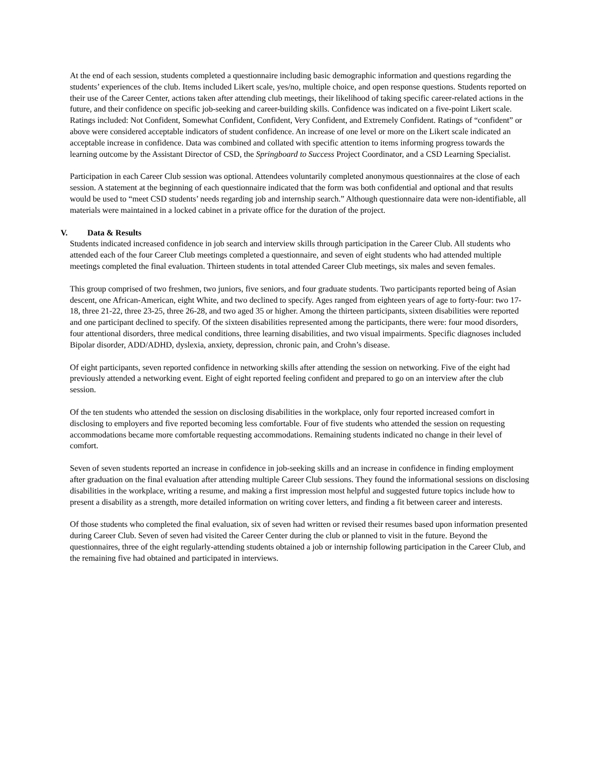At the end of each session, students completed a questionnaire including basic demographic information and questions regarding the students’ experiences of the club. Items included Likert scale, yes/no, multiple choice, and open response questions. Students reported on their use of the Career Center, actions taken after attending club meetings, their likelihood of taking specific career-related actions in the future, and their confidence on specific job-seeking and career-building skills. Confidence was indicated on a five-point Likert scale. Ratings included: Not Confident, Somewhat Confident, Confident, Very Confident, and Extremely Confident. Ratings of “confident” or above were considered acceptable indicators of student confidence. An increase of one level or more on the Likert scale indicated an acceptable increase in confidence. Data was combined and collated with specific attention to items informing progress towards the learning outcome by the Assistant Director of CSD, the Springboard to Success Project Coordinator, and a CSD Learning Specialist.
Participation in each Career Club session was optional. Attendees voluntarily completed anonymous questionnaires at the close of each session. A statement at the beginning of each questionnaire indicated that the form was both confidential and optional and that results would be used to “meet CSD students’ needs regarding job and internship search.” Although questionnaire data were non-identifiable, all materials were maintained in a locked cabinet in a private office for the duration of the project.
V. Data & Results
Students indicated increased confidence in job search and interview skills through participation in the Career Club. All students who attended each of the four Career Club meetings completed a questionnaire, and seven of eight students who had attended multiple meetings completed the final evaluation. Thirteen students in total attended Career Club meetings, six males and seven females.
This group comprised of two freshmen, two juniors, five seniors, and four graduate students. Two participants reported being of Asian descent, one African-American, eight White, and two declined to specify. Ages ranged from eighteen years of age to forty-four: two 17-18, three 21-22, three 23-25, three 26-28, and two aged 35 or higher. Among the thirteen participants, sixteen disabilities were reported and one participant declined to specify. Of the sixteen disabilities represented among the participants, there were: four mood disorders, four attentional disorders, three medical conditions, three learning disabilities, and two visual impairments. Specific diagnoses included Bipolar disorder, ADD/ADHD, dyslexia, anxiety, depression, chronic pain, and Crohn’s disease.
Of eight participants, seven reported confidence in networking skills after attending the session on networking. Five of the eight had previously attended a networking event. Eight of eight reported feeling confident and prepared to go on an interview after the club session.
Of the ten students who attended the session on disclosing disabilities in the workplace, only four reported increased comfort in disclosing to employers and five reported becoming less comfortable. Four of five students who attended the session on requesting accommodations became more comfortable requesting accommodations. Remaining students indicated no change in their level of comfort.
Seven of seven students reported an increase in confidence in job-seeking skills and an increase in confidence in finding employment after graduation on the final evaluation after attending multiple Career Club sessions. They found the informational sessions on disclosing disabilities in the workplace, writing a resume, and making a first impression most helpful and suggested future topics include how to present a disability as a strength, more detailed information on writing cover letters, and finding a fit between career and interests.
Of those students who completed the final evaluation, six of seven had written or revised their resumes based upon information presented during Career Club. Seven of seven had visited the Career Center during the club or planned to visit in the future. Beyond the questionnaires, three of the eight regularly-attending students obtained a job or internship following participation in the Career Club, and the remaining five had obtained and participated in interviews.